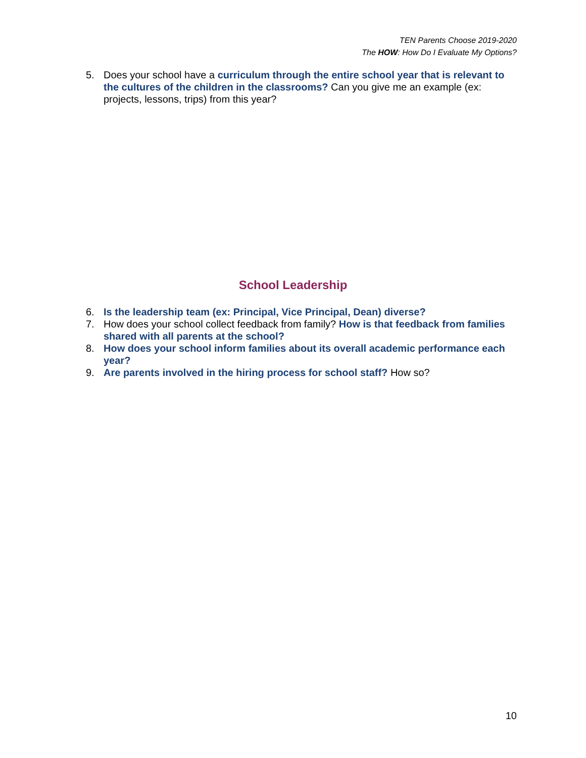TEN Parents Choose 2019-2020
The HOW: How Do I Evaluate My Options?
5. Does your school have a curriculum through the entire school year that is relevant to the cultures of the children in the classrooms? Can you give me an example (ex: projects, lessons, trips) from this year?
School Leadership
6. Is the leadership team (ex: Principal, Vice Principal, Dean) diverse?
7. How does your school collect feedback from family? How is that feedback from families shared with all parents at the school?
8. How does your school inform families about its overall academic performance each year?
9. Are parents involved in the hiring process for school staff? How so?
10